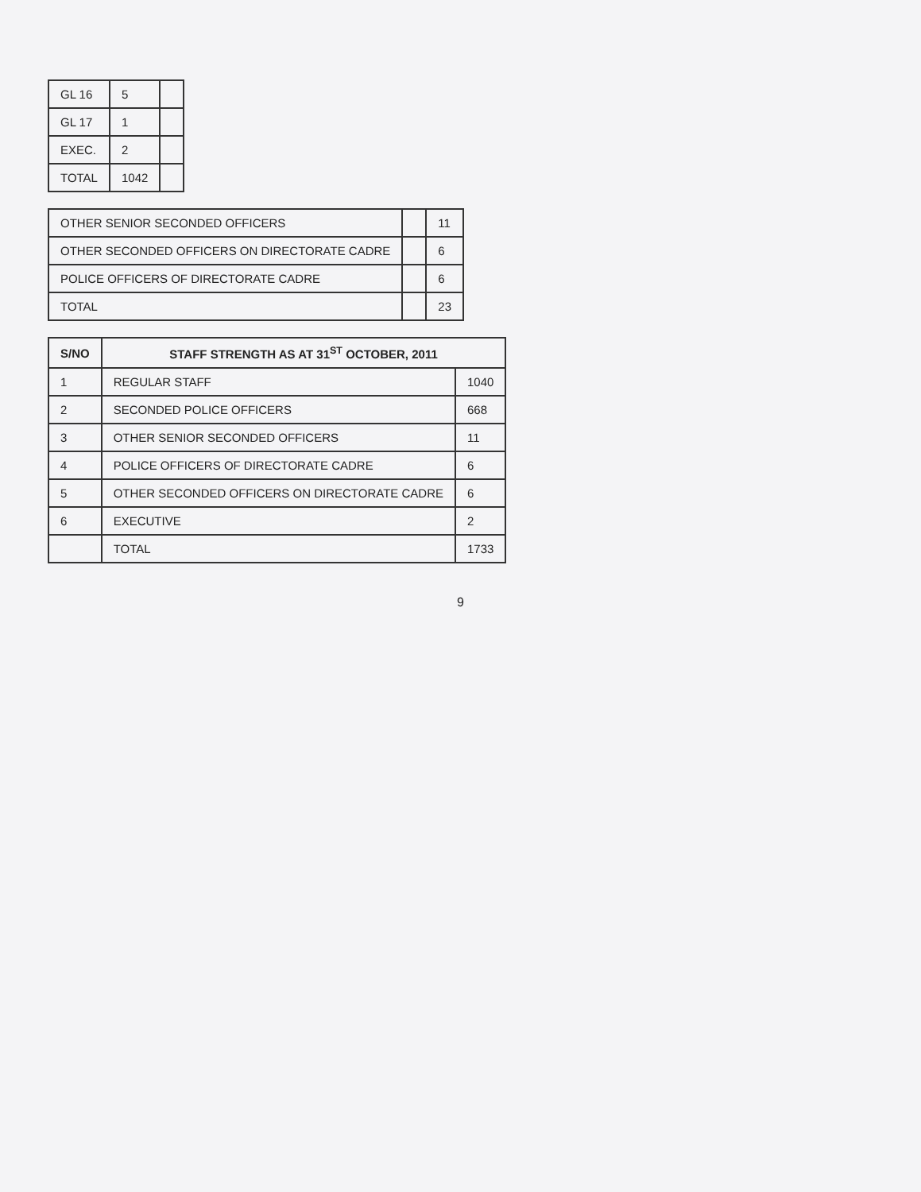| GL 16 | 5 | |
| GL 17 | 1 | |
| EXEC. | 2 | |
| TOTAL | 1042 | |
| OTHER SENIOR SECONDED OFFICERS | | 11 |
| OTHER SECONDED OFFICERS ON DIRECTORATE CADRE | | 6 |
| POLICE OFFICERS OF DIRECTORATE CADRE | | 6 |
| TOTAL | | 23 |
| S/NO | STAFF STRENGTH AS AT 31<sup>ST</sup> OCTOBER, 2011 | |
| --- | --- | --- |
| 1 | REGULAR STAFF | 1040 |
| 2 | SECONDED POLICE OFFICERS | 668 |
| 3 | OTHER SENIOR SECONDED OFFICERS | 11 |
| 4 | POLICE OFFICERS OF DIRECTORATE CADRE | 6 |
| 5 | OTHER SECONDED OFFICERS ON DIRECTORATE CADRE | 6 |
| 6 | EXECUTIVE | 2 |
| | TOTAL | 1733 |
9